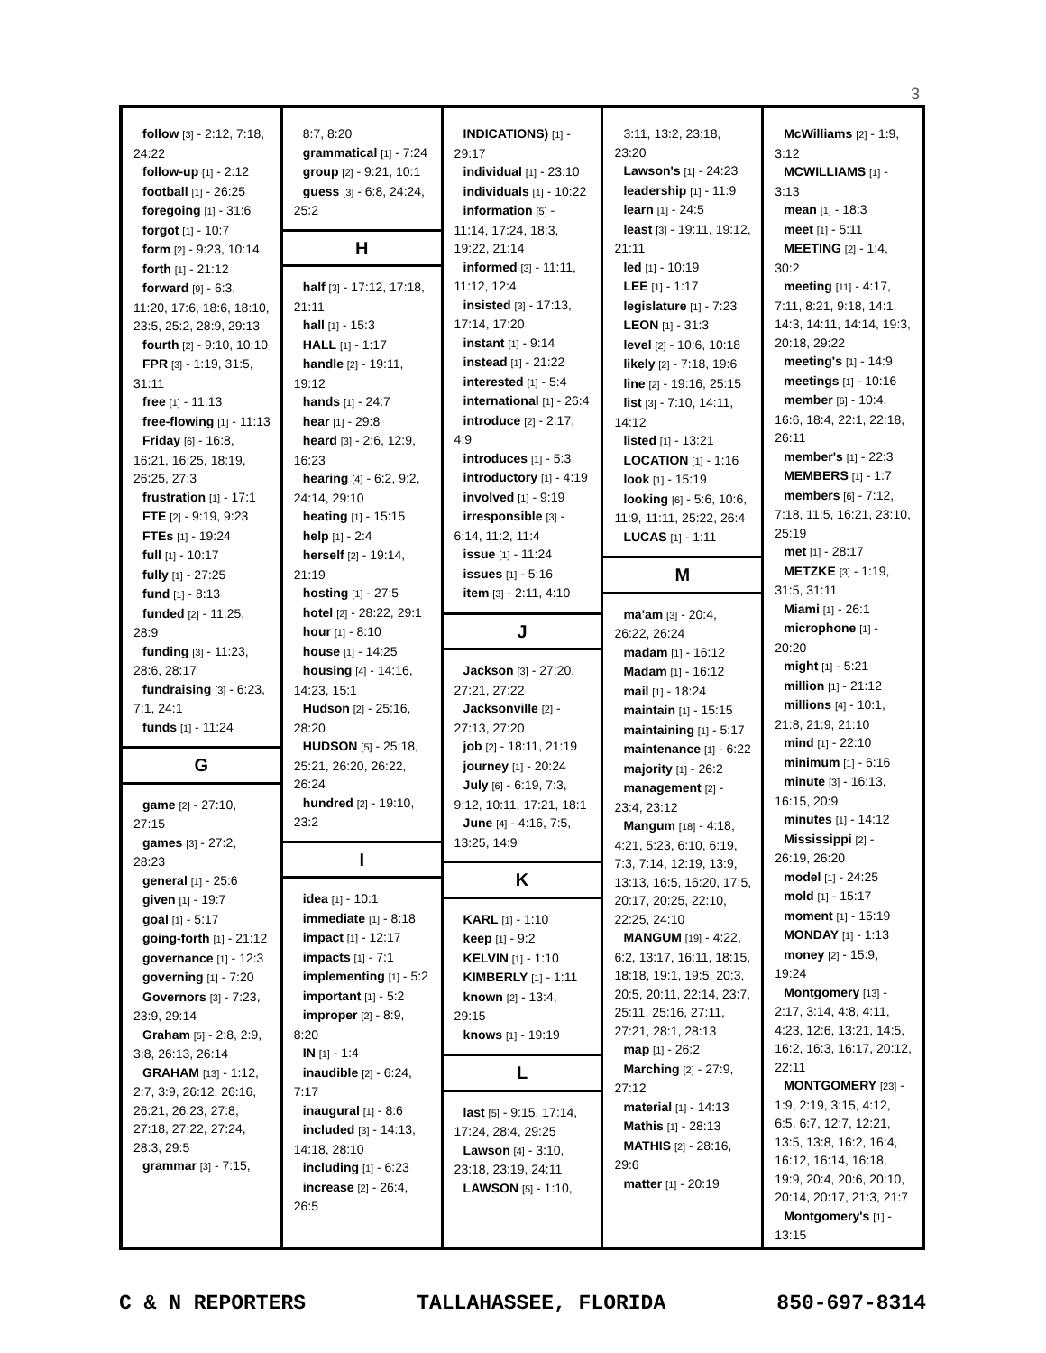3
follow [3] - 2:12, 7:18, 24:22
follow-up [1] - 2:12
football [1] - 26:25
foregoing [1] - 31:6
forgot [1] - 10:7
form [2] - 9:23, 10:14
forth [1] - 21:12
forward [9] - 6:3, 11:20, 17:6, 18:6, 18:10, 23:5, 25:2, 28:9, 29:13
fourth [2] - 9:10, 10:10
FPR [3] - 1:19, 31:5, 31:11
free [1] - 11:13
free-flowing [1] - 11:13
Friday [6] - 16:8, 16:21, 16:25, 18:19, 26:25, 27:3
frustration [1] - 17:1
FTE [2] - 9:19, 9:23
FTEs [1] - 19:24
full [1] - 10:17
fully [1] - 27:25
fund [1] - 8:13
funded [2] - 11:25, 28:9
funding [3] - 11:23, 28:6, 28:17
fundraising [3] - 6:23, 7:1, 24:1
funds [1] - 11:24
G
game [2] - 27:10, 27:15
games [3] - 27:2, 28:23
general [1] - 25:6
given [1] - 19:7
goal [1] - 5:17
going-forth [1] - 21:12
governance [1] - 12:3
governing [1] - 7:20
Governors [3] - 7:23, 23:9, 29:14
Graham [5] - 2:8, 2:9, 3:8, 26:13, 26:14
GRAHAM [13] - 1:12, 2:7, 3:9, 26:12, 26:16, 26:21, 26:23, 27:8, 27:18, 27:22, 27:24, 28:3, 29:5
grammar [3] - 7:15,
8:7, 8:20
grammatical [1] - 7:24
group [2] - 9:21, 10:1
guess [3] - 6:8, 24:24, 25:2
H
half [3] - 17:12, 17:18, 21:11
hall [1] - 15:3
HALL [1] - 1:17
handle [2] - 19:11, 19:12
hands [1] - 24:7
hear [1] - 29:8
heard [3] - 2:6, 12:9, 16:23
hearing [4] - 6:2, 9:2, 24:14, 29:10
heating [1] - 15:15
help [1] - 2:4
herself [2] - 19:14, 21:19
hosting [1] - 27:5
hotel [2] - 28:22, 29:1
hour [1] - 8:10
house [1] - 14:25
housing [4] - 14:16, 14:23, 15:1
Hudson [2] - 25:16, 28:20
HUDSON [5] - 25:18, 25:21, 26:20, 26:22, 26:24
hundred [2] - 19:10, 23:2
I
idea [1] - 10:1
immediate [1] - 8:18
impact [1] - 12:17
impacts [1] - 7:1
implementing [1] - 5:2
important [1] - 5:2
improper [2] - 8:9, 8:20
IN [1] - 1:4
inaudible [2] - 6:24, 7:17
inaugural [1] - 8:6
included [3] - 14:13, 14:18, 28:10
including [1] - 6:23
increase [2] - 26:4, 26:5
INDICATIONS) [1] - 29:17
individual [1] - 23:10
individuals [1] - 10:22
information [5] - 11:14, 17:24, 18:3, 19:22, 21:14
informed [3] - 11:11, 11:12, 12:4
insisted [3] - 17:13, 17:14, 17:20
instant [1] - 9:14
instead [1] - 21:22
interested [1] - 5:4
international [1] - 26:4
introduce [2] - 2:17, 4:9
introduces [1] - 5:3
introductory [1] - 4:19
involved [1] - 9:19
irresponsible [3] - 6:14, 11:2, 11:4
issue [1] - 11:24
issues [1] - 5:16
item [3] - 2:11, 4:10
J
Jackson [3] - 27:20, 27:21, 27:22
Jacksonville [2] - 27:13, 27:20
job [2] - 18:11, 21:19
journey [1] - 20:24
July [6] - 6:19, 7:3, 9:12, 10:11, 17:21, 18:1
June [4] - 4:16, 7:5, 13:25, 14:9
K
KARL [1] - 1:10
keep [1] - 9:2
KELVIN [1] - 1:10
KIMBERLY [1] - 1:11
known [2] - 13:4, 29:15
knows [1] - 19:19
L
last [5] - 9:15, 17:14, 17:24, 28:4, 29:25
Lawson [4] - 3:10, 23:18, 23:19, 24:11
LAWSON [5] - 1:10,
3:11, 13:2, 23:18, 23:20
Lawson's [1] - 24:23
leadership [1] - 11:9
learn [1] - 24:5
least [3] - 19:11, 19:12, 21:11
led [1] - 10:19
LEE [1] - 1:17
legislature [1] - 7:23
LEON [1] - 31:3
level [2] - 10:6, 10:18
likely [2] - 7:18, 19:6
line [2] - 19:16, 25:15
list [3] - 7:10, 14:11, 14:12
listed [1] - 13:21
LOCATION [1] - 1:16
look [1] - 15:19
looking [6] - 5:6, 10:6, 11:9, 11:11, 25:22, 26:4
LUCAS [1] - 1:11
M
ma'am [3] - 20:4, 26:22, 26:24
madam [1] - 16:12
Madam [1] - 16:12
mail [1] - 18:24
maintain [1] - 15:15
maintaining [1] - 5:17
maintenance [1] - 6:22
majority [1] - 26:2
management [2] - 23:4, 23:12
Mangum [18] - 4:18, 4:21, 5:23, 6:10, 6:19, 7:3, 7:14, 12:19, 13:9, 13:13, 16:5, 16:20, 17:5, 20:17, 20:25, 22:10, 22:25, 24:10
MANGUM [19] - 4:22, 6:2, 13:17, 16:11, 18:15, 18:18, 19:1, 19:5, 20:3, 20:5, 20:11, 22:14, 23:7, 25:11, 25:16, 27:11, 27:21, 28:1, 28:13
map [1] - 26:2
Marching [2] - 27:9, 27:12
material [1] - 14:13
Mathis [1] - 28:13
MATHIS [2] - 28:16, 29:6
matter [1] - 20:19
McWilliams [2] - 1:9, 3:12
MCWILLIAMS [1] - 3:13
mean [1] - 18:3
meet [1] - 5:11
MEETING [2] - 1:4, 30:2
meeting [11] - 4:17, 7:11, 8:21, 9:18, 14:1, 14:3, 14:11, 14:14, 19:3, 20:18, 29:22
meeting's [1] - 14:9
meetings [1] - 10:16
member [6] - 10:4, 16:6, 18:4, 22:1, 22:18, 26:11
member's [1] - 22:3
MEMBERS [1] - 1:7
members [6] - 7:12, 7:18, 11:5, 16:21, 23:10, 25:19
met [1] - 28:17
METZKE [3] - 1:19, 31:5, 31:11
Miami [1] - 26:1
microphone [1] - 20:20
might [1] - 5:21
million [1] - 21:12
millions [4] - 10:1, 21:8, 21:9, 21:10
mind [1] - 22:10
minimum [1] - 6:16
minute [3] - 16:13, 16:15, 20:9
minutes [1] - 14:12
Mississippi [2] - 26:19, 26:20
model [1] - 24:25
mold [1] - 15:17
moment [1] - 15:19
MONDAY [1] - 1:13
money [2] - 15:9, 19:24
Montgomery [13] - 2:17, 3:14, 4:8, 4:11, 4:23, 12:6, 13:21, 14:5, 16:2, 16:3, 16:17, 20:12, 22:11
MONTGOMERY [23] - 1:9, 2:19, 3:15, 4:12, 6:5, 6:7, 12:7, 12:21, 13:5, 13:8, 16:2, 16:4, 16:12, 16:14, 16:18, 19:9, 20:4, 20:6, 20:10, 20:14, 20:17, 21:3, 21:7
Montgomery's [1] - 13:15
C & N REPORTERS TALLAHASSEE, FLORIDA 850-697-8314